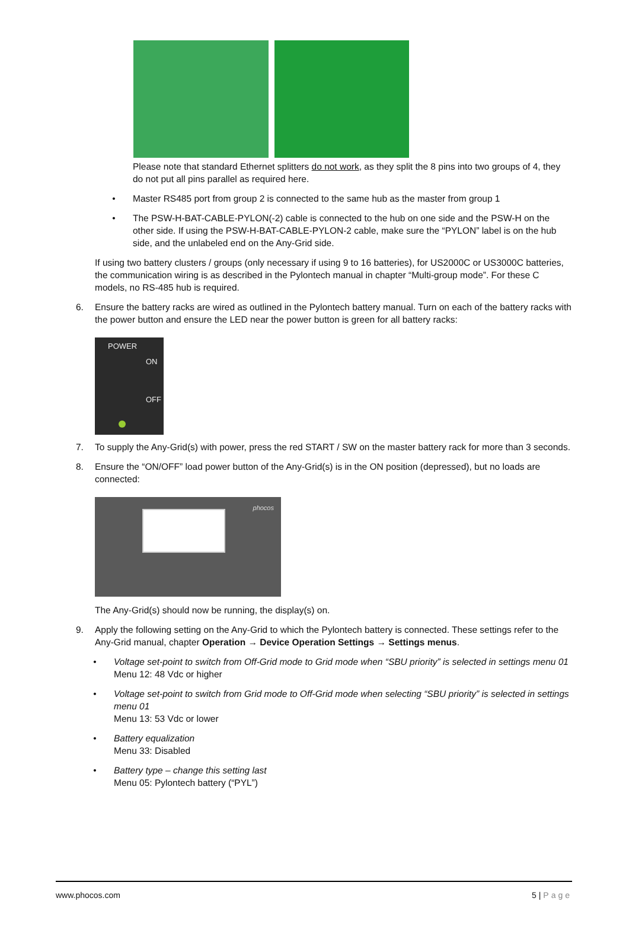Please note that standard Ethernet splitters do not work, as they split the 8 pins into two groups of 4, they do not put all pins parallel as required here.
• Master RS485 port from group 2 is connected to the same hub as the master from group 1
• The PSW-H-BAT-CABLE-PYLON(-2) cable is connected to the hub on one side and the PSW-H on the other side. If using the PSW-H-BAT-CABLE-PYLON-2 cable, make sure the “PYLON” label is on the hub side, and the unlabeled end on the Any-Grid side.
If using two battery clusters / groups (only necessary if using 9 to 16 batteries), for US2000C or US3000C batteries, the communication wiring is as described in the Pylontech manual in chapter “Multi-group mode”. For these C models, no RS-485 hub is required.
6. Ensure the battery racks are wired as outlined in the Pylontech battery manual. Turn on each of the battery racks with the power button and ensure the LED near the power button is green for all battery racks:
POWER
ON
OFF
7. To supply the Any-Grid(s) with power, press the red START / SW on the master battery rack for more than 3 seconds.
8. Ensure the “ON/OFF” load power button of the Any-Grid(s) is in the ON position (depressed), but no loads are connected:
phocos
The Any-Grid(s) should now be running, the display(s) on.
9. Apply the following setting on the Any-Grid to which the Pylontech battery is connected. These settings refer to the Any-Grid manual, chapter Operation → Device Operation Settings → Settings menus.
• Voltage set-point to switch from Off-Grid mode to Grid mode when “SBU priority” is selected in settings menu 01
Menu 12: 48 Vdc or higher
• Voltage set-point to switch from Grid mode to Off-Grid mode when selecting “SBU priority” is selected in settings menu 01
Menu 13: 53 Vdc or lower
• Battery equalization
Menu 33: Disabled
• Battery type – change this setting last
Menu 05: Pylontech battery (“PYL”)
www.phocos.com 5 | Page